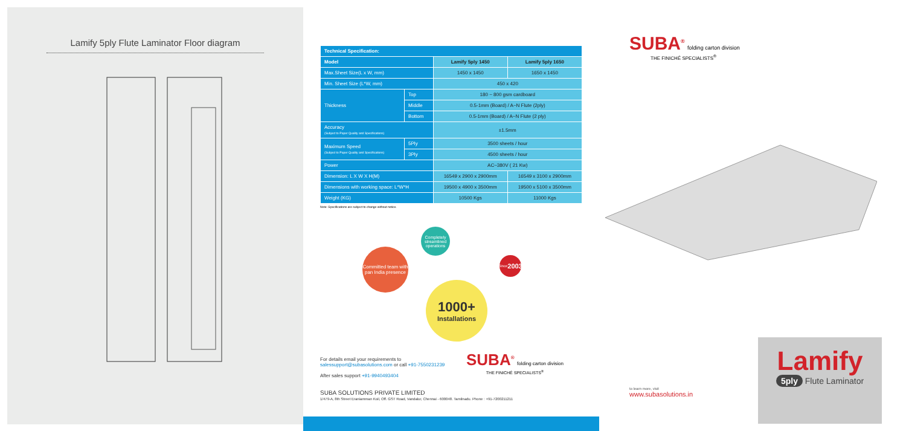Lamify 5ply Flute Laminator Floor diagram
| Technical Specification: | | | |
| --- | --- | --- | --- |
| Model | | Lamify 5ply 1450 | Lamify 5ply 1650 |
| Max.Sheet Size(L x W, mm) | | 1450 x 1450 | 1650 x 1450 |
| Min. Sheet Size (L*W, mm) | | 450 x 420 | |
| Thickness | Top | 180 ~ 800 gsm cardboard | |
| | Middle | 0.5-1mm (Board) / A~N Flute (2ply) | |
| | Bottom | 0.5-1mm (Board) / A~N Flute (2 ply) | |
| Accuracy (Subject to Paper Quality and Specifications) | | ±1.5mm | |
| Maximum Speed (Subject to Paper Quality and Specifications) | 5Ply | 3500 sheets / hour | |
| | 3Ply | 4500 sheets / hour | |
| Power | | AC~380V ( 21 Kw) | |
| Dimension: L X W X H(M) | | 16549 x 2900 x 2900mm | 16549 x 3100 x 2900mm |
| Dimensions with working space: L*W*H | | 19500 x 4900 x 3500mm | 19500 x 5100 x 3500mm |
| Weight (KG) | | 10500 Kgs | 11000 Kgs |
Note: Specifications are subject to change without notice.
Completely streamlined operations
Committed team with pan India presence
Since
2003
1000+
Installations
For details email your requirements to
salessupport@subasolutions.com or call +91-7550231239
After sales support +91-9940493404
SUBA SOLUTIONS PRIVATE LIMITED
1/479-A, 8th Street Eraniamman Koil, Off. GST Road, Vandalur, Chennai - 600048. Tamilnadu. Phone : +91-7200211211
SUBA<sup>®</sup> folding carton division
THE FINICHÉ SPECIALISTS<sup>®</sup>
SUBA<sup>®</sup> folding carton division
THE FINICHÉ SPECIALISTS<sup>®</sup>
to learn more, visit
www.subasolutions.in
Lamify
5ply Flute Laminator